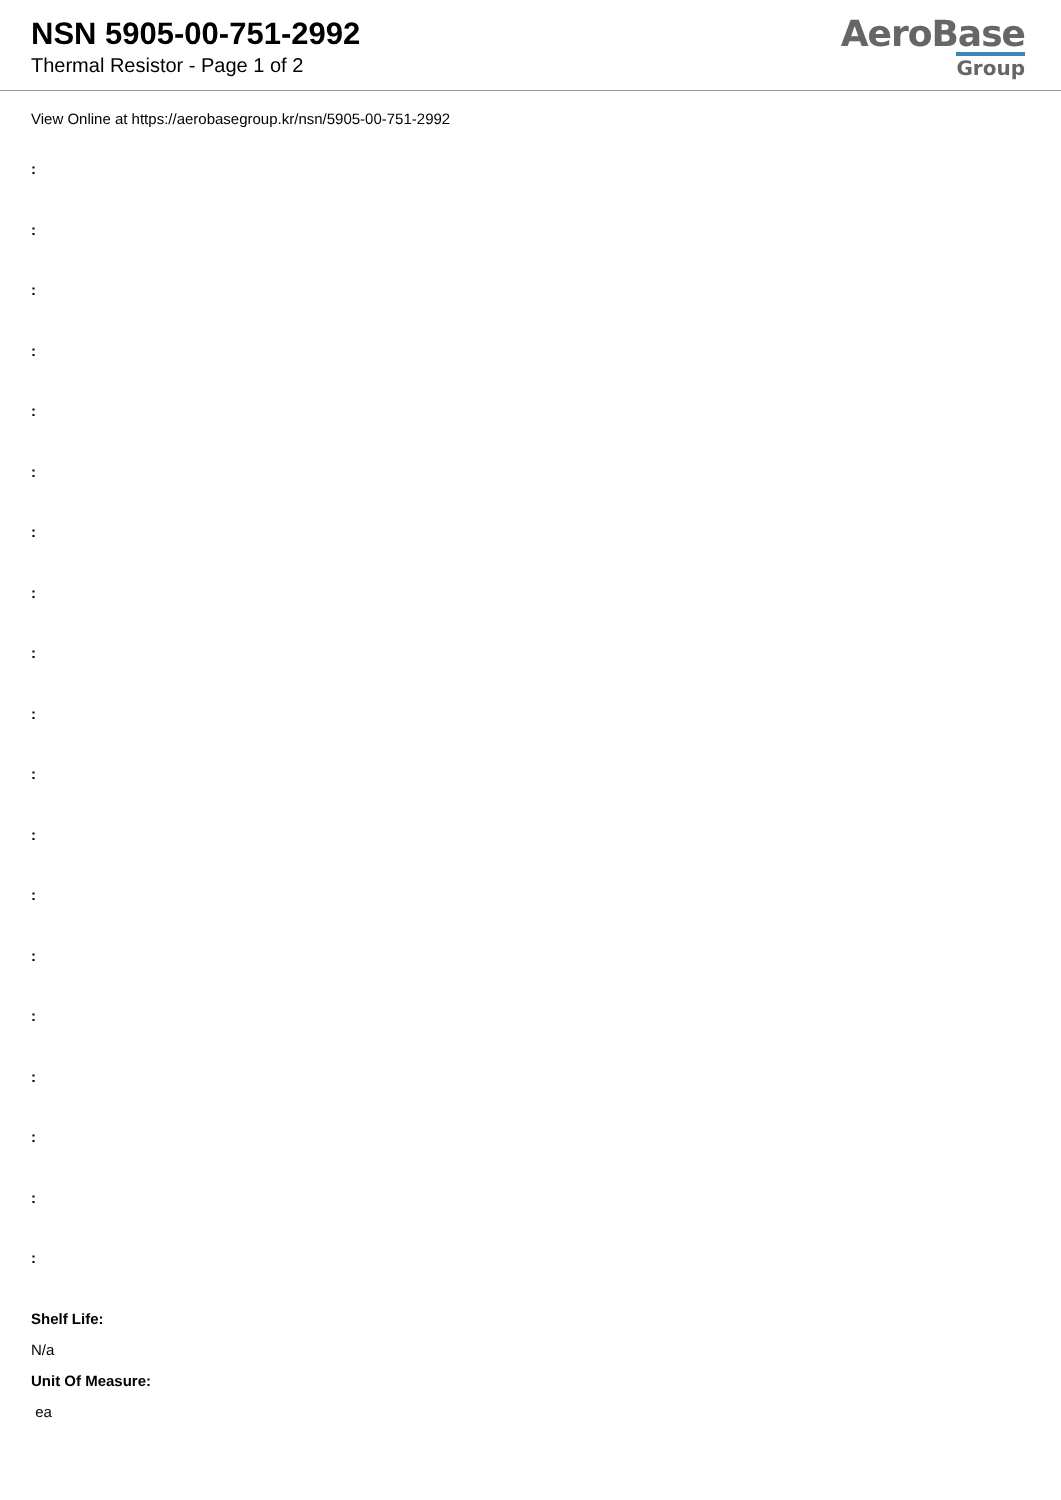NSN 5905-00-751-2992
Thermal Resistor - Page 1 of 2
AeroBase
Group
View Online at https://aerobasegroup.kr/nsn/5905-00-751-2992
:
:
:
:
:
:
:
:
:
:
:
:
:
:
:
:
:
:
:
Shelf Life:
N/a
Unit Of Measure:
ea